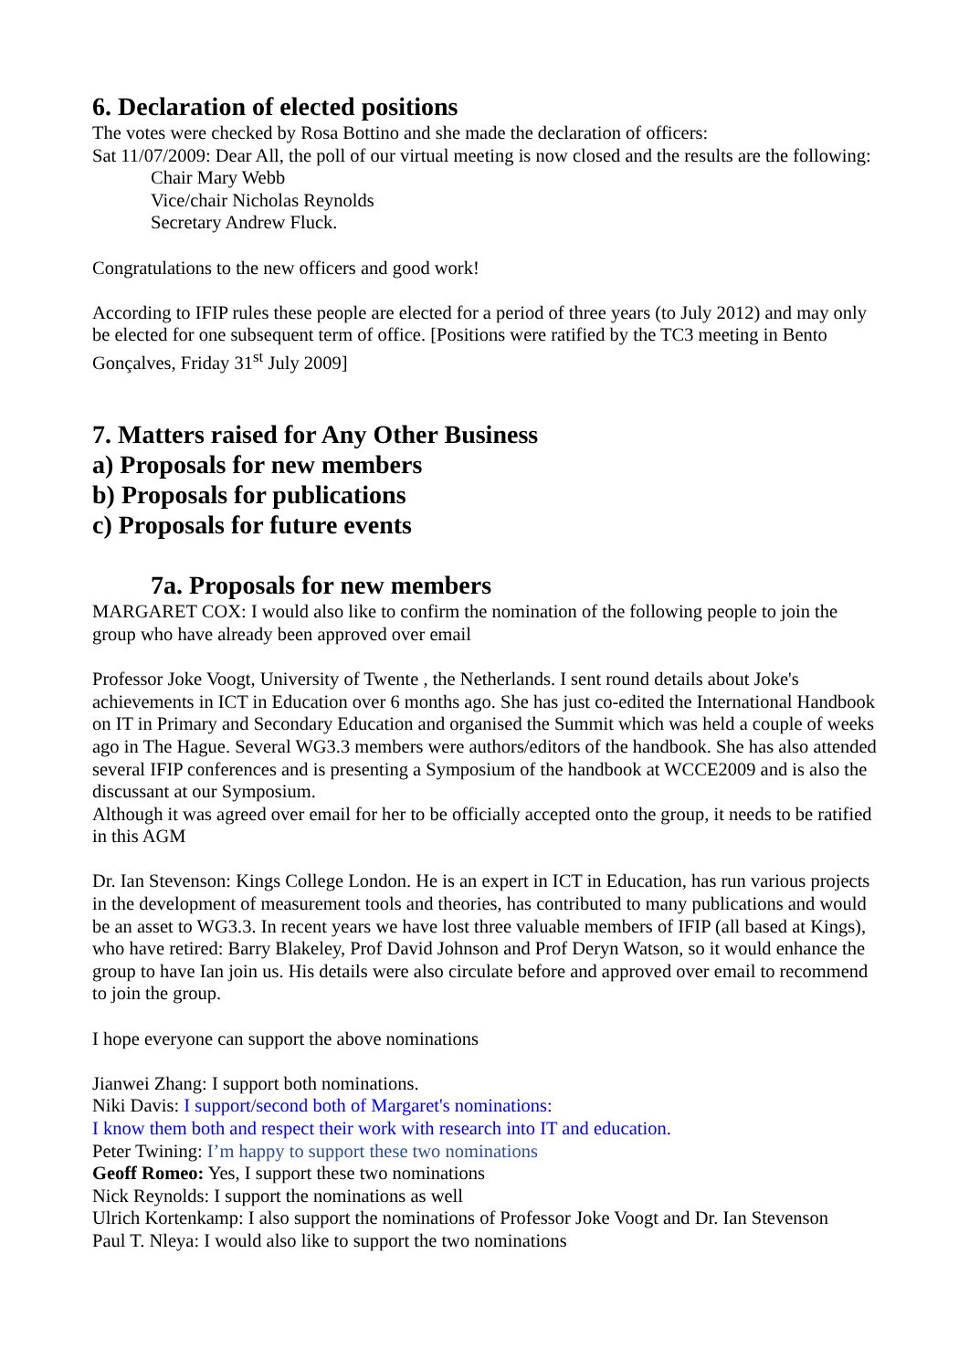6. Declaration of elected positions
The votes were checked by Rosa Bottino and she made the declaration of officers:
Sat 11/07/2009: Dear All, the poll of our virtual meeting is now closed and the results are the following:
Chair Mary Webb
Vice/chair Nicholas Reynolds
Secretary Andrew Fluck.
Congratulations to the new officers and good work!
According to IFIP rules these people are elected for a period of three years (to July 2012) and may only be elected for one subsequent term of office. [Positions were ratified by the TC3 meeting in Bento Gonçalves, Friday 31<sup>st</sup> July 2009]
7. Matters raised for Any Other Business
a) Proposals for new members
b) Proposals for publications
c) Proposals for future events
7a. Proposals for new members
MARGARET COX: I would also like to confirm the nomination of the following people to join the group who have already been approved over email
Professor Joke Voogt, University of Twente , the Netherlands. I sent round details about Joke's achievements in ICT in Education over 6 months ago. She has just co-edited the International Handbook on IT in Primary and Secondary Education and organised the Summit which was held a couple of weeks ago in The Hague. Several WG3.3 members were authors/editors of the handbook. She has also attended several IFIP conferences and is presenting a Symposium of the handbook at WCCE2009 and is also the discussant at our Symposium.
Although it was agreed over email for her to be officially accepted onto the group, it needs to be ratified in this AGM
Dr. Ian Stevenson: Kings College London. He is an expert in ICT in Education, has run various projects in the development of measurement tools and theories, has contributed to many publications and would be an asset to WG3.3. In recent years we have lost three valuable members of IFIP (all based at Kings), who have retired: Barry Blakeley, Prof David Johnson and Prof Deryn Watson, so it would enhance the group to have Ian join us. His details were also circulate before and approved over email to recommend to join the group.
I hope everyone can support the above nominations
Jianwei Zhang: I support both nominations.
Niki Davis: I support/second both of Margaret's nominations:
I know them both and respect their work with research into IT and education.
Peter Twining: I’m happy to support these two nominations
Geoff Romeo: Yes, I support these two nominations
Nick Reynolds: I support the nominations as well
Ulrich Kortenkamp: I also support the nominations of Professor Joke Voogt and Dr. Ian Stevenson
Paul T. Nleya: I would also like to support the two nominations